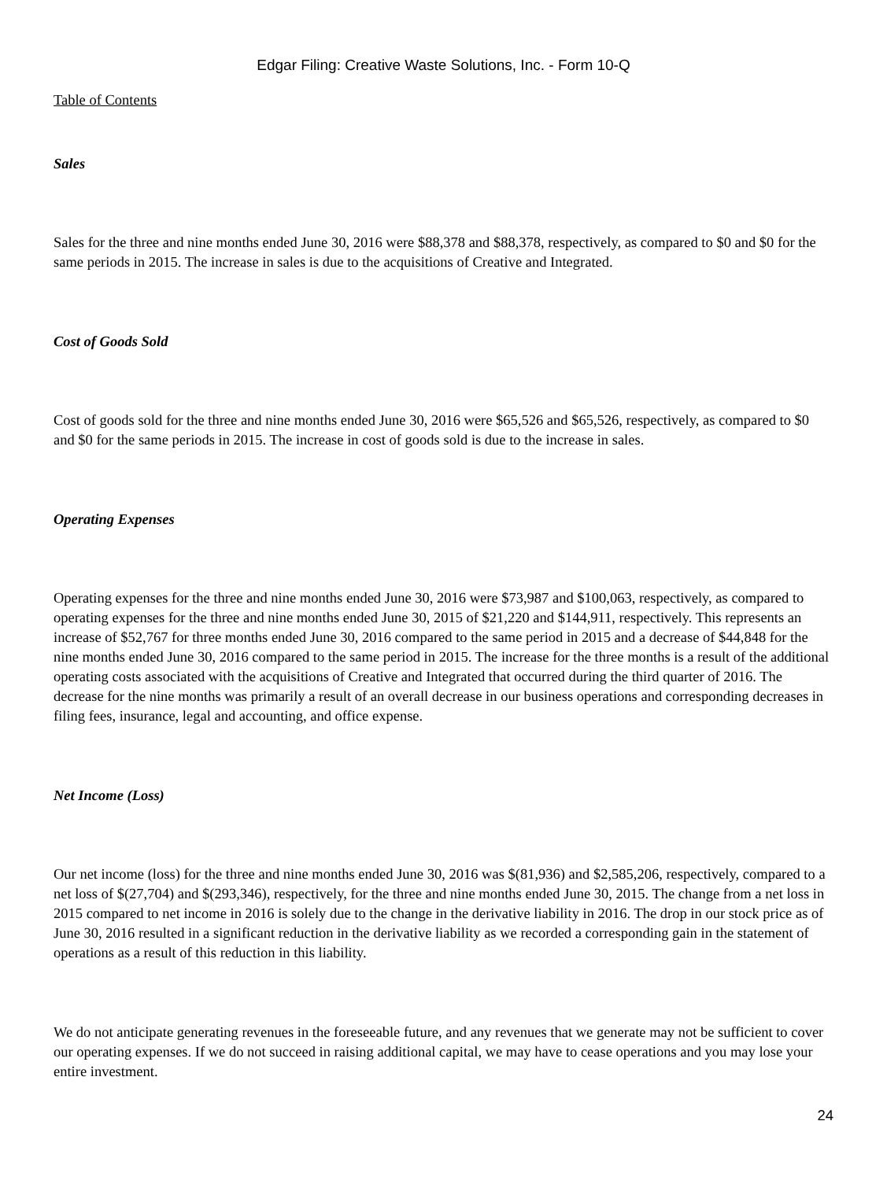Edgar Filing: Creative Waste Solutions, Inc. - Form 10-Q
Table of Contents
Sales
Sales for the three and nine months ended June 30, 2016 were $88,378 and $88,378, respectively, as compared to $0 and $0 for the same periods in 2015. The increase in sales is due to the acquisitions of Creative and Integrated.
Cost of Goods Sold
Cost of goods sold for the three and nine months ended June 30, 2016 were $65,526 and $65,526, respectively, as compared to $0 and $0 for the same periods in 2015. The increase in cost of goods sold is due to the increase in sales.
Operating Expenses
Operating expenses for the three and nine months ended June 30, 2016 were $73,987 and $100,063, respectively, as compared to operating expenses for the three and nine months ended June 30, 2015 of $21,220 and $144,911, respectively. This represents an increase of $52,767 for three months ended June 30, 2016 compared to the same period in 2015 and a decrease of $44,848 for the nine months ended June 30, 2016 compared to the same period in 2015. The increase for the three months is a result of the additional operating costs associated with the acquisitions of Creative and Integrated that occurred during the third quarter of 2016. The decrease for the nine months was primarily a result of an overall decrease in our business operations and corresponding decreases in filing fees, insurance, legal and accounting, and office expense.
Net Income (Loss)
Our net income (loss) for the three and nine months ended June 30, 2016 was $(81,936) and $2,585,206, respectively, compared to a net loss of $(27,704) and $(293,346), respectively, for the three and nine months ended June 30, 2015. The change from a net loss in 2015 compared to net income in 2016 is solely due to the change in the derivative liability in 2016. The drop in our stock price as of June 30, 2016 resulted in a significant reduction in the derivative liability as we recorded a corresponding gain in the statement of operations as a result of this reduction in this liability.
We do not anticipate generating revenues in the foreseeable future, and any revenues that we generate may not be sufficient to cover our operating expenses. If we do not succeed in raising additional capital, we may have to cease operations and you may lose your entire investment.
24